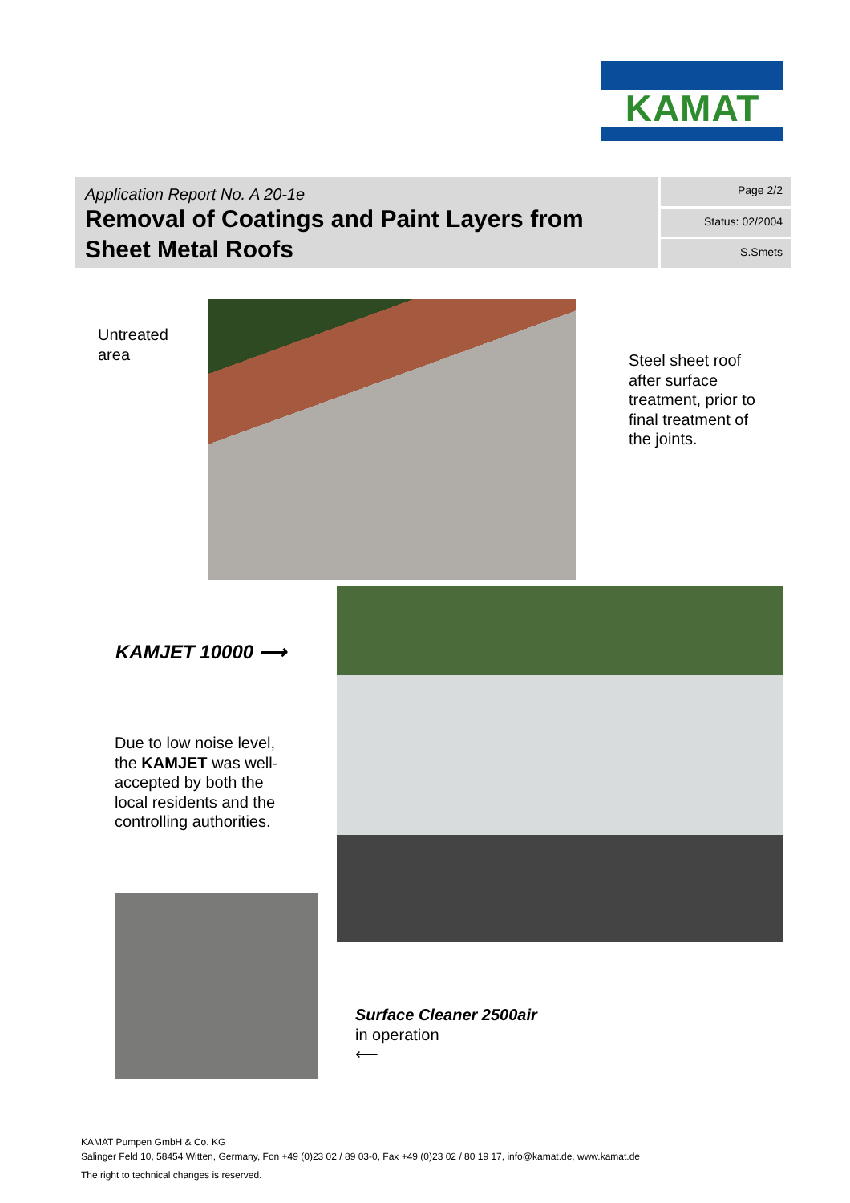KAMAT
Application Report No. A 20-1e
Removal of Coatings and Paint Layers from Sheet Metal Roofs
Page 2/2
Status: 02/2004
S.Smets
Untreated
area
Steel sheet roof
after surface
treatment, prior to
final treatment of
the joints.
KAMJET 10000 ⟶
Due to low noise level,
the KAMJET was well-
accepted by both the
local residents and the
controlling authorities.
Surface Cleaner 2500air
in operation
⟵
KAMAT Pumpen GmbH & Co. KG
Salinger Feld 10, 58454 Witten, Germany, Fon +49 (0)23 02 / 89 03-0, Fax +49 (0)23 02 / 80 19 17, info@kamat.de, www.kamat.de
The right to technical changes is reserved.